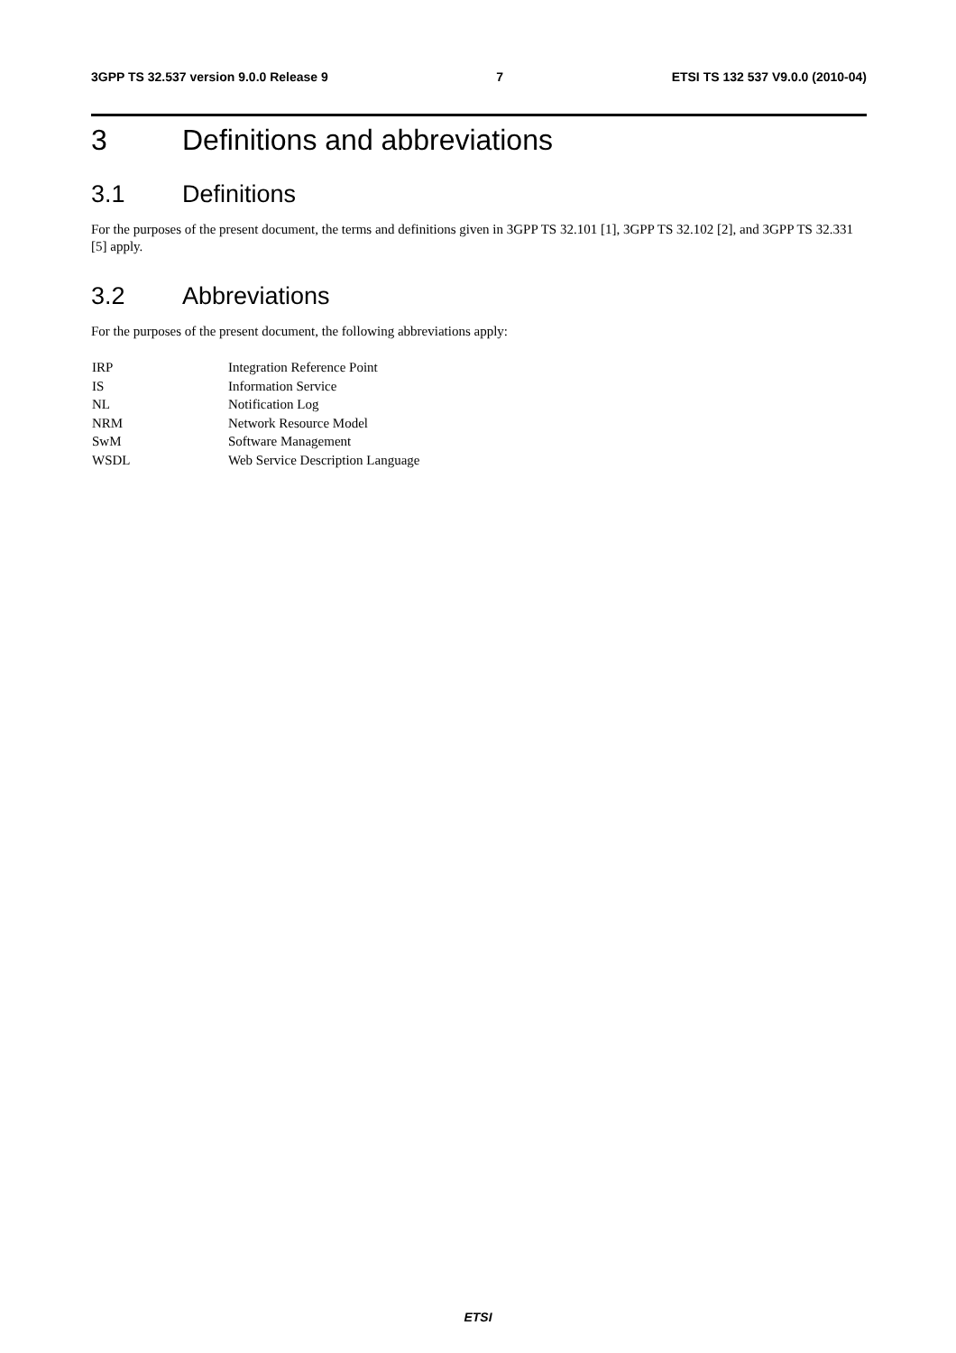3GPP TS 32.537 version 9.0.0 Release 9 7 ETSI TS 132 537 V9.0.0 (2010-04)
3 Definitions and abbreviations
3.1 Definitions
For the purposes of the present document, the terms and definitions given in 3GPP TS 32.101 [1], 3GPP TS 32.102 [2], and 3GPP TS 32.331 [5] apply.
3.2 Abbreviations
For the purposes of the present document, the following abbreviations apply:
| IRP | Integration Reference Point |
| IS | Information Service |
| NL | Notification Log |
| NRM | Network Resource Model |
| SwM | Software Management |
| WSDL | Web Service Description Language |
ETSI